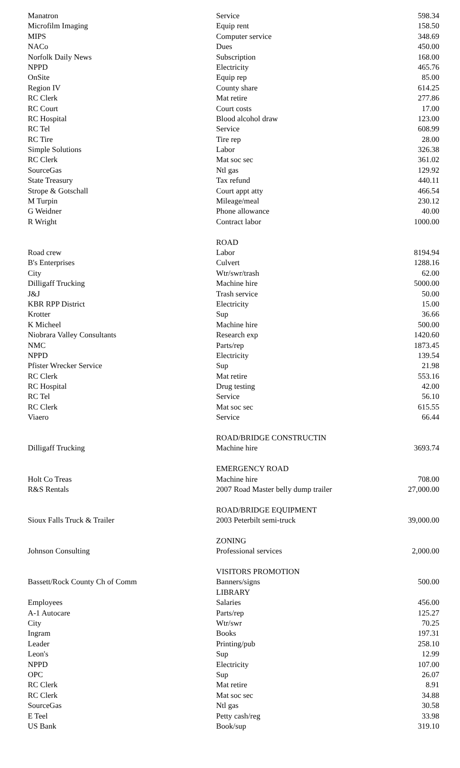| Manatron | Service | 598.34 |
| Microfilm Imaging | Equip rent | 158.50 |
| MIPS | Computer service | 348.69 |
| NACo | Dues | 450.00 |
| Norfolk Daily News | Subscription | 168.00 |
| NPPD | Electricity | 465.76 |
| OnSite | Equip rep | 85.00 |
| Region IV | County share | 614.25 |
| RC Clerk | Mat retire | 277.86 |
| RC Court | Court costs | 17.00 |
| RC Hospital | Blood alcohol draw | 123.00 |
| RC Tel | Service | 608.99 |
| RC Tire | Tire rep | 28.00 |
| Simple Solutions | Labor | 326.38 |
| RC Clerk | Mat soc sec | 361.02 |
| SourceGas | Ntl gas | 129.92 |
| State Treasury | Tax refund | 440.11 |
| Strope & Gotschall | Court appt atty | 466.54 |
| M Turpin | Mileage/meal | 230.12 |
| G Weidner | Phone allowance | 40.00 |
| R Wright | Contract labor | 1000.00 |
| | ROAD | |
| Road crew | Labor | 8194.94 |
| B's Enterprises | Culvert | 1288.16 |
| City | Wtr/swr/trash | 62.00 |
| Dilligaff Trucking | Machine hire | 5000.00 |
| J&J | Trash service | 50.00 |
| KBR RPP District | Electricity | 15.00 |
| Krotter | Sup | 36.66 |
| K Micheel | Machine hire | 500.00 |
| Niobrara Valley Consultants | Research exp | 1420.60 |
| NMC | Parts/rep | 1873.45 |
| NPPD | Electricity | 139.54 |
| Pfister Wrecker Service | Sup | 21.98 |
| RC Clerk | Mat retire | 553.16 |
| RC Hospital | Drug testing | 42.00 |
| RC Tel | Service | 56.10 |
| RC Clerk | Mat soc sec | 615.55 |
| Viaero | Service | 66.44 |
| | ROAD/BRIDGE CONSTRUCTIN | |
| Dilligaff Trucking | Machine hire | 3693.74 |
| | EMERGENCY ROAD | |
| Holt Co Treas | Machine hire | 708.00 |
| R&S Rentals | 2007 Road Master belly dump trailer | 27,000.00 |
| | ROAD/BRIDGE EQUIPMENT | |
| Sioux Falls Truck & Trailer | 2003 Peterbilt semi-truck | 39,000.00 |
| | ZONING | |
| Johnson Consulting | Professional services | 2,000.00 |
| | VISITORS PROMOTION | |
| Bassett/Rock County Ch of Comm | Banners/signs | 500.00 |
| | LIBRARY | |
| Employees | Salaries | 456.00 |
| A-1 Autocare | Parts/rep | 125.27 |
| City | Wtr/swr | 70.25 |
| Ingram | Books | 197.31 |
| Leader | Printing/pub | 258.10 |
| Leon's | Sup | 12.99 |
| NPPD | Electricity | 107.00 |
| OPC | Sup | 26.07 |
| RC Clerk | Mat retire | 8.91 |
| RC Clerk | Mat soc sec | 34.88 |
| SourceGas | Ntl gas | 30.58 |
| E Teel | Petty cash/reg | 33.98 |
| US Bank | Book/sup | 319.10 |